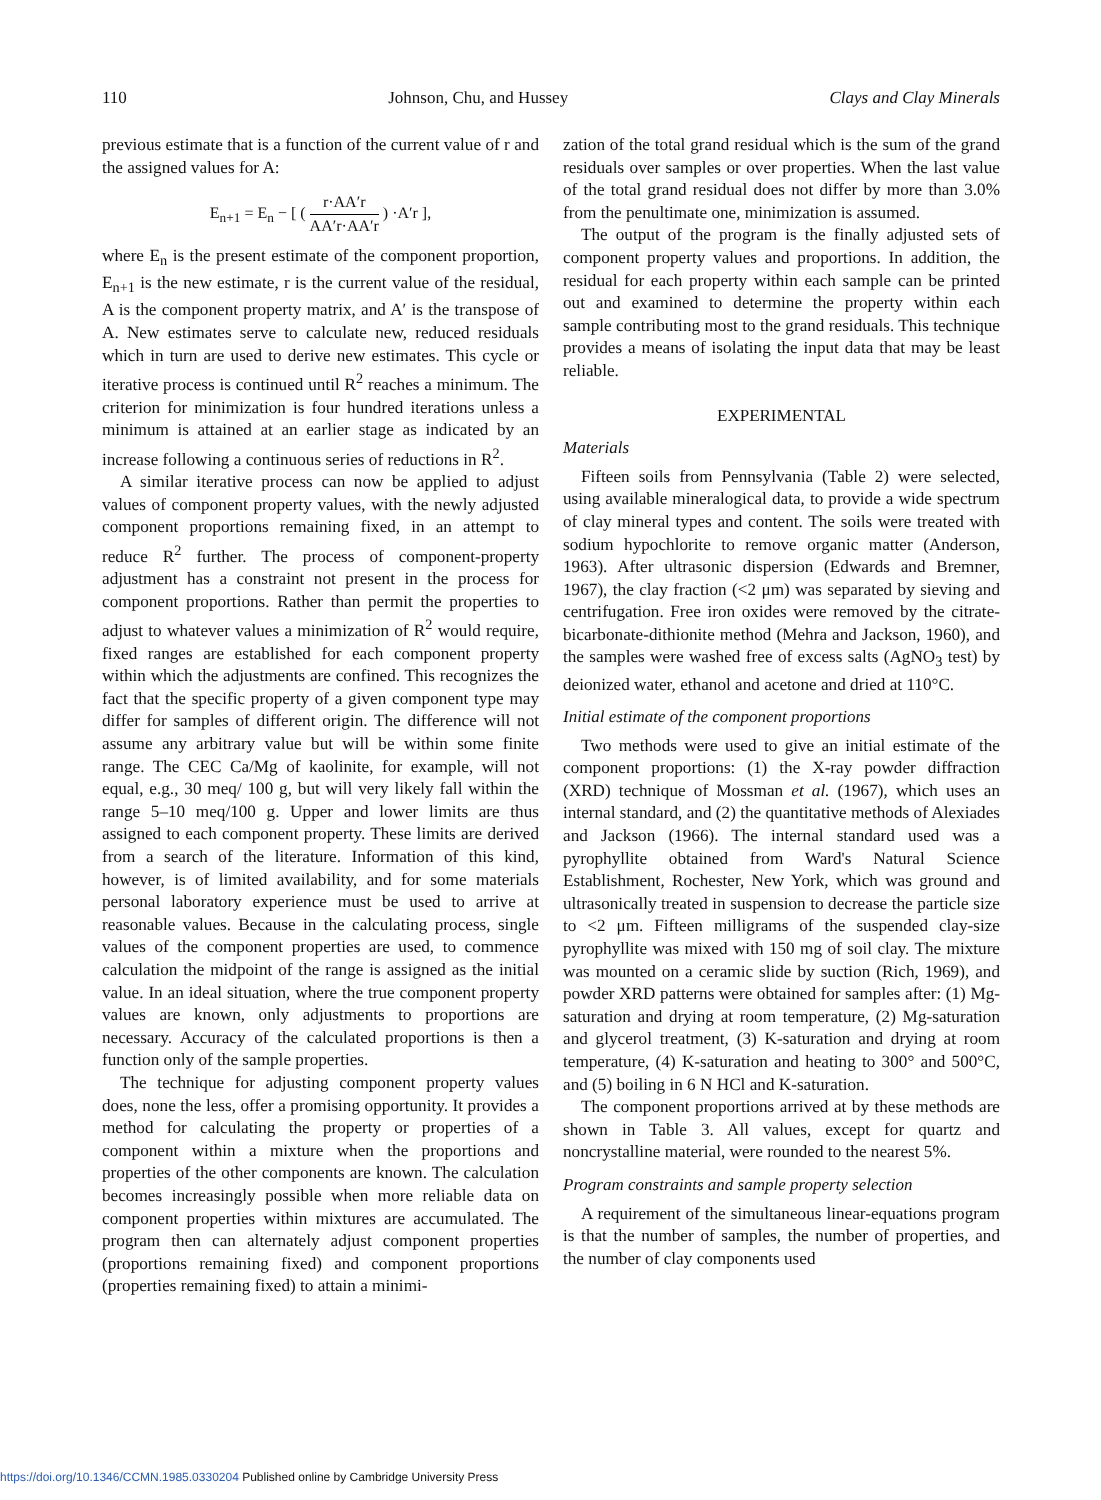110 Johnson, Chu, and Hussey Clays and Clay Minerals
previous estimate that is a function of the current value of r and the assigned values for A:
E<sub>n+1</sub> = E<sub>n</sub> − [ ( r·AA′r AA′r·AA′r ) ·A′r ],
where E<sub>n</sub> is the present estimate of the component proportion, E<sub>n+1</sub> is the new estimate, r is the current value of the residual, A is the component property matrix, and A′ is the transpose of A. New estimates serve to calculate new, reduced residuals which in turn are used to derive new estimates. This cycle or iterative process is continued until R<sup>2</sup> reaches a minimum. The criterion for minimization is four hundred iterations unless a minimum is attained at an earlier stage as indicated by an increase following a continuous series of reductions in R<sup>2</sup>.
A similar iterative process can now be applied to adjust values of component property values, with the newly adjusted component proportions remaining fixed, in an attempt to reduce R<sup>2</sup> further. The process of component-property adjustment has a constraint not present in the process for component proportions. Rather than permit the properties to adjust to whatever values a minimization of R<sup>2</sup> would require, fixed ranges are established for each component property within which the adjustments are confined. This recognizes the fact that the specific property of a given component type may differ for samples of different origin. The difference will not assume any arbitrary value but will be within some finite range. The CEC Ca/Mg of kaolinite, for example, will not equal, e.g., 30 meq/ 100 g, but will very likely fall within the range 5–10 meq/100 g. Upper and lower limits are thus assigned to each component property. These limits are derived from a search of the literature. Information of this kind, however, is of limited availability, and for some materials personal laboratory experience must be used to arrive at reasonable values. Because in the calculating process, single values of the component properties are used, to commence calculation the midpoint of the range is assigned as the initial value. In an ideal situation, where the true component property values are known, only adjustments to proportions are necessary. Accuracy of the calculated proportions is then a function only of the sample properties.
The technique for adjusting component property values does, none the less, offer a promising opportunity. It provides a method for calculating the property or properties of a component within a mixture when the proportions and properties of the other components are known. The calculation becomes increasingly possible when more reliable data on component properties within mixtures are accumulated. The program then can alternately adjust component properties (proportions remaining fixed) and component proportions (properties remaining fixed) to attain a minimi-
zation of the total grand residual which is the sum of the grand residuals over samples or over properties. When the last value of the total grand residual does not differ by more than 3.0% from the penultimate one, minimization is assumed.
The output of the program is the finally adjusted sets of component property values and proportions. In addition, the residual for each property within each sample can be printed out and examined to determine the property within each sample contributing most to the grand residuals. This technique provides a means of isolating the input data that may be least reliable.
EXPERIMENTAL
Materials
Fifteen soils from Pennsylvania (Table 2) were selected, using available mineralogical data, to provide a wide spectrum of clay mineral types and content. The soils were treated with sodium hypochlorite to remove organic matter (Anderson, 1963). After ultrasonic dispersion (Edwards and Bremner, 1967), the clay fraction (<2 μm) was separated by sieving and centrifugation. Free iron oxides were removed by the citrate-bicarbonate-dithionite method (Mehra and Jackson, 1960), and the samples were washed free of excess salts (AgNO<sub>3</sub> test) by deionized water, ethanol and acetone and dried at 110°C.
Initial estimate of the component proportions
Two methods were used to give an initial estimate of the component proportions: (1) the X-ray powder diffraction (XRD) technique of Mossman et al. (1967), which uses an internal standard, and (2) the quantitative methods of Alexiades and Jackson (1966). The internal standard used was a pyrophyllite obtained from Ward's Natural Science Establishment, Rochester, New York, which was ground and ultrasonically treated in suspension to decrease the particle size to <2 μm. Fifteen milligrams of the suspended clay-size pyrophyllite was mixed with 150 mg of soil clay. The mixture was mounted on a ceramic slide by suction (Rich, 1969), and powder XRD patterns were obtained for samples after: (1) Mg-saturation and drying at room temperature, (2) Mg-saturation and glycerol treatment, (3) K-saturation and drying at room temperature, (4) K-saturation and heating to 300° and 500°C, and (5) boiling in 6 N HCl and K-saturation.
The component proportions arrived at by these methods are shown in Table 3. All values, except for quartz and noncrystalline material, were rounded to the nearest 5%.
Program constraints and sample property selection
A requirement of the simultaneous linear-equations program is that the number of samples, the number of properties, and the number of clay components used
https://doi.org/10.1346/CCMN.1985.0330204 Published online by Cambridge University Press